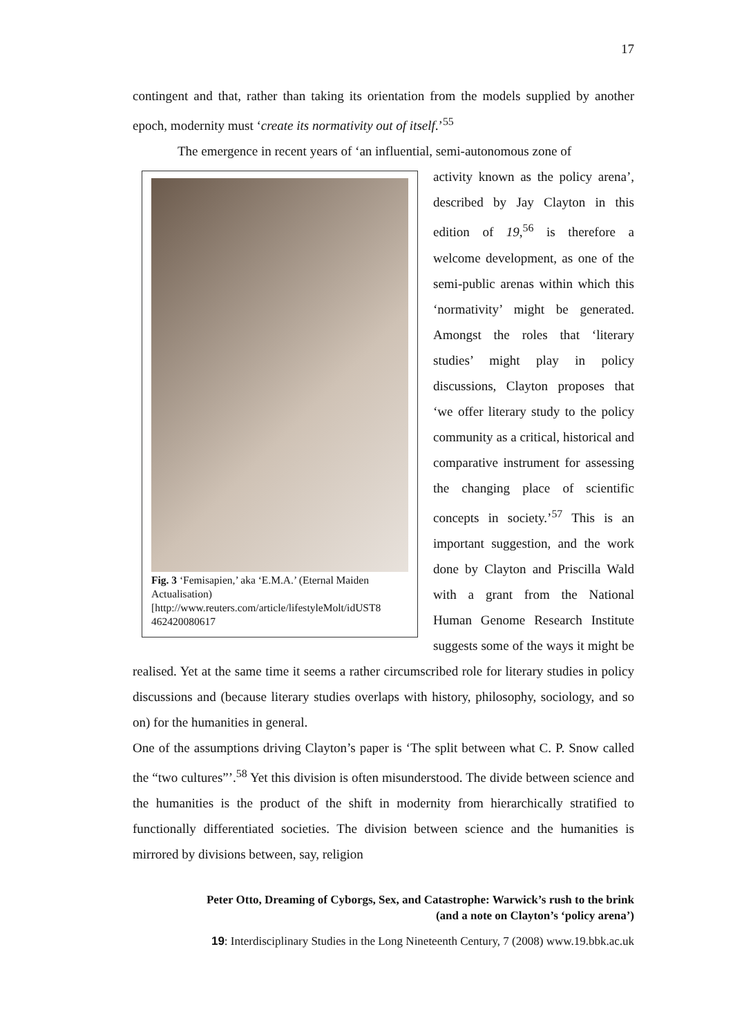17
contingent and that, rather than taking its orientation from the models supplied by another epoch, modernity must ‘create its normativity out of itself.’<sup>55</sup>
The emergence in recent years of ‘an influential, semi-autonomous zone of
Fig. 3 ‘Femisapien,’ aka ‘E.M.A.’ (Eternal Maiden Actualisation) [http://www.reuters.com/article/lifestyleMolt/idUST8 462420080617
activity known as the policy arena’, described by Jay Clayton in this edition of 19,<sup>56</sup> is therefore a welcome development, as one of the semi-public arenas within which this ‘normativity’ might be generated. Amongst the roles that ‘literary studies’ might play in policy discussions, Clayton proposes that ‘we offer literary study to the policy community as a critical, historical and comparative instrument for assessing the changing place of scientific concepts in society.’<sup>57</sup> This is an important suggestion, and the work done by Clayton and Priscilla Wald with a grant from the National Human Genome Research Institute suggests some of the ways it might be realised. Yet at the same time it seems a rather circumscribed role for literary studies in policy discussions and (because literary studies overlaps with history, philosophy, sociology, and so on) for the humanities in general.
One of the assumptions driving Clayton’s paper is ‘The split between what C. P. Snow called the “two cultures”’.<sup>58</sup> Yet this division is often misunderstood. The divide between science and the humanities is the product of the shift in modernity from hierarchically stratified to functionally differentiated societies. The division between science and the humanities is mirrored by divisions between, say, religion
Peter Otto, Dreaming of Cyborgs, Sex, and Catastrophe: Warwick’s rush to the brink
(and a note on Clayton’s ‘policy arena’)
19: Interdisciplinary Studies in the Long Nineteenth Century, 7 (2008) www.19.bbk.ac.uk